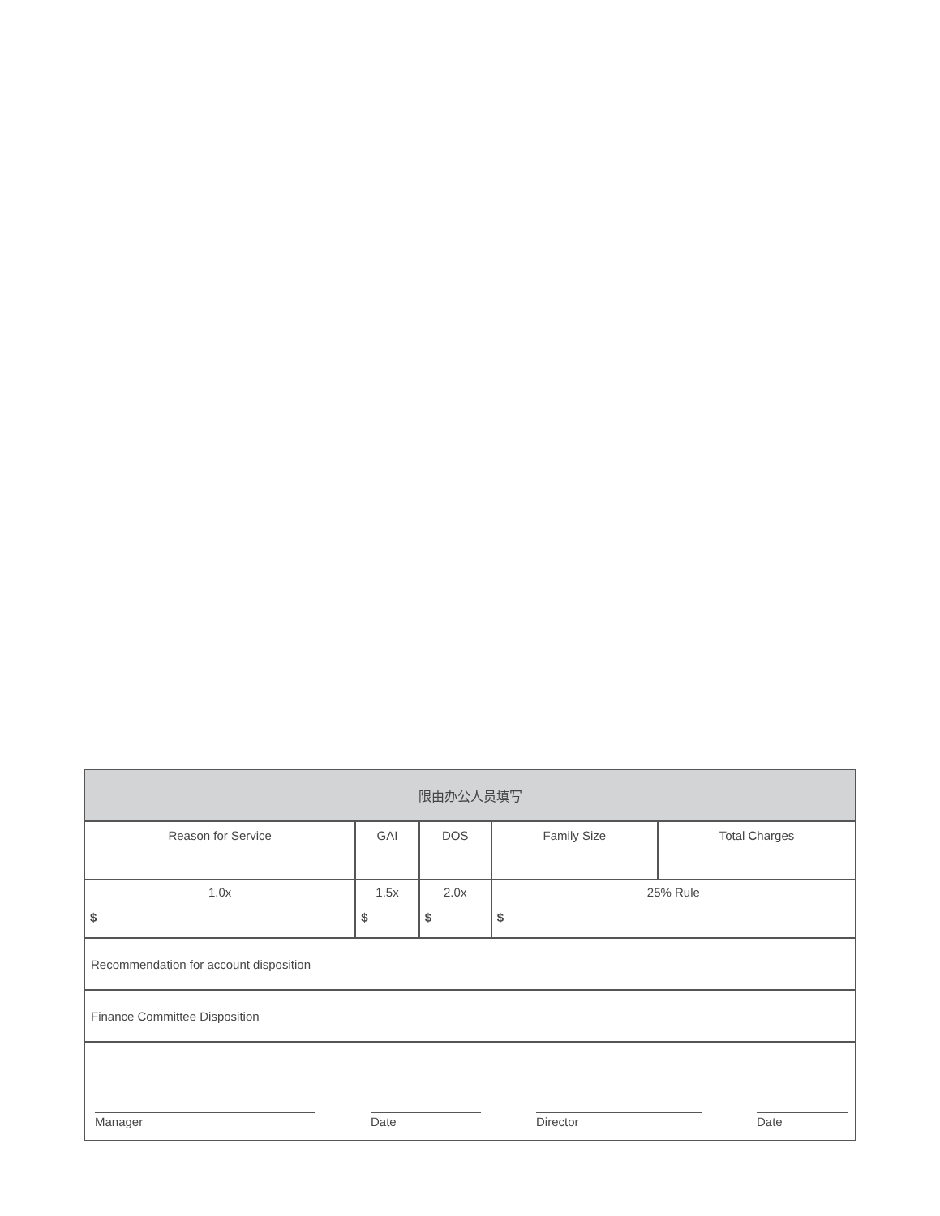| 限由办公人员填写 | | | | |
| --- | --- | --- | --- | --- |
| Reason for Service | GAI | DOS | Family Size | Total Charges |
| 1.0x $ | 1.5x $ | 2.0x $ | 25% Rule $ | |
| Recommendation for account disposition | | | | |
| Finance Committee Disposition | | | | |
| Manager Date Director Date | | | | |